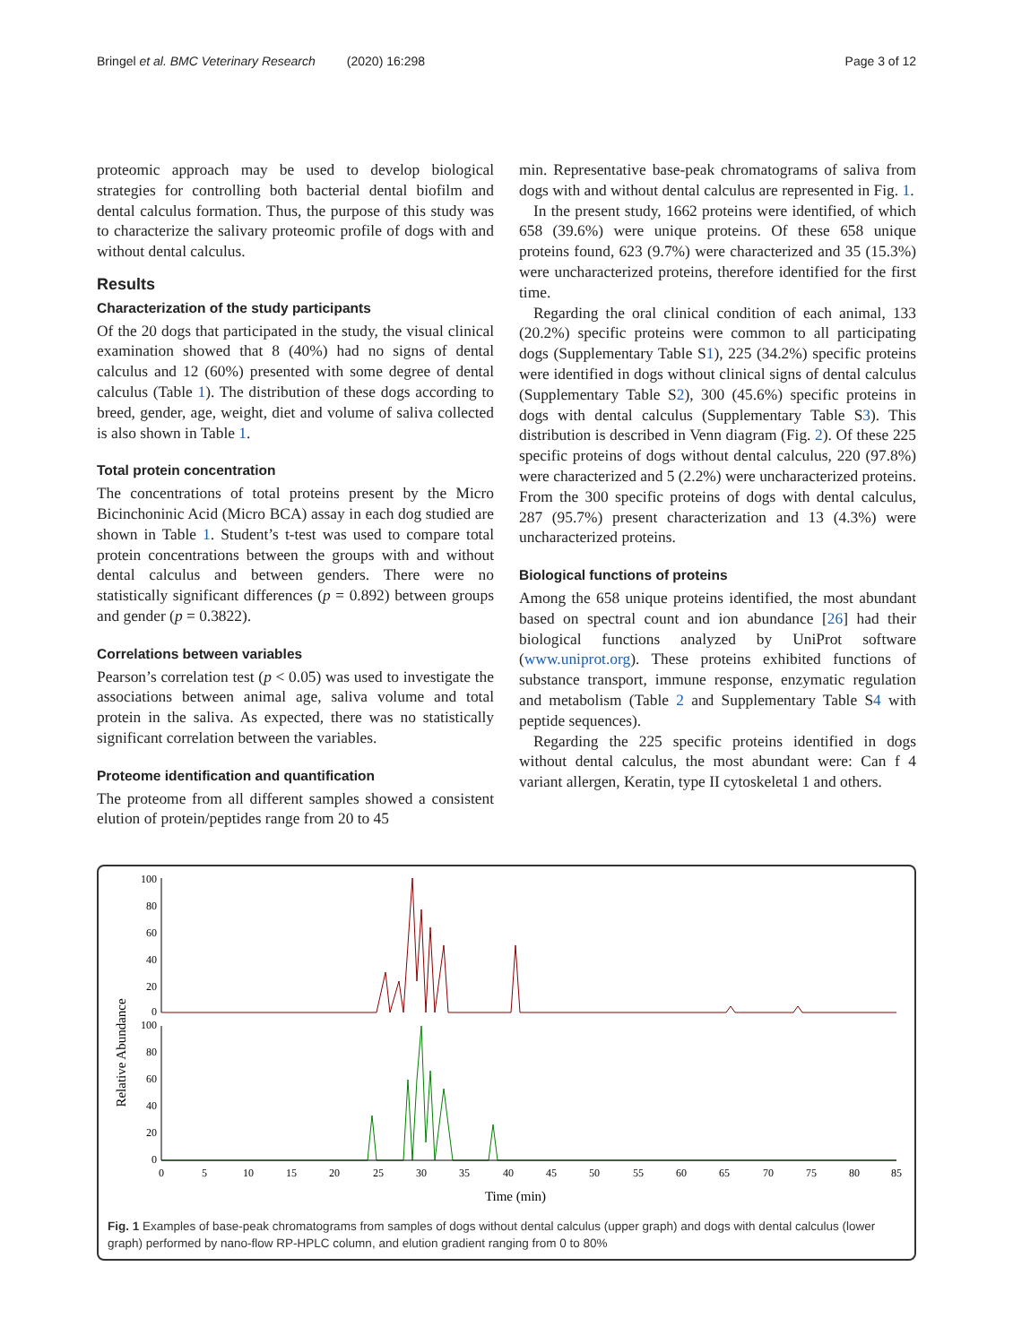Bringel et al. BMC Veterinary Research (2020) 16:298 Page 3 of 12
proteomic approach may be used to develop biological strategies for controlling both bacterial dental biofilm and dental calculus formation. Thus, the purpose of this study was to characterize the salivary proteomic profile of dogs with and without dental calculus.
Results
Characterization of the study participants
Of the 20 dogs that participated in the study, the visual clinical examination showed that 8 (40%) had no signs of dental calculus and 12 (60%) presented with some degree of dental calculus (Table 1). The distribution of these dogs according to breed, gender, age, weight, diet and volume of saliva collected is also shown in Table 1.
Total protein concentration
The concentrations of total proteins present by the Micro Bicinchoninic Acid (Micro BCA) assay in each dog studied are shown in Table 1. Student’s t-test was used to compare total protein concentrations between the groups with and without dental calculus and between genders. There were no statistically significant differences (p = 0.892) between groups and gender (p = 0.3822).
Correlations between variables
Pearson’s correlation test (p < 0.05) was used to investigate the associations between animal age, saliva volume and total protein in the saliva. As expected, there was no statistically significant correlation between the variables.
Proteome identification and quantification
The proteome from all different samples showed a consistent elution of protein/peptides range from 20 to 45
min. Representative base-peak chromatograms of saliva from dogs with and without dental calculus are represented in Fig. 1.
In the present study, 1662 proteins were identified, of which 658 (39.6%) were unique proteins. Of these 658 unique proteins found, 623 (9.7%) were characterized and 35 (15.3%) were uncharacterized proteins, therefore identified for the first time.
Regarding the oral clinical condition of each animal, 133 (20.2%) specific proteins were common to all participating dogs (Supplementary Table S1), 225 (34.2%) specific proteins were identified in dogs without clinical signs of dental calculus (Supplementary Table S2), 300 (45.6%) specific proteins in dogs with dental calculus (Supplementary Table S3). This distribution is described in Venn diagram (Fig. 2). Of these 225 specific proteins of dogs without dental calculus, 220 (97.8%) were characterized and 5 (2.2%) were uncharacterized proteins. From the 300 specific proteins of dogs with dental calculus, 287 (95.7%) present characterization and 13 (4.3%) were uncharacterized proteins.
Biological functions of proteins
Among the 658 unique proteins identified, the most abundant based on spectral count and ion abundance [26] had their biological functions analyzed by UniProt software (www.uniprot.org). These proteins exhibited functions of substance transport, immune response, enzymatic regulation and metabolism (Table 2 and Supplementary Table S4 with peptide sequences).
Regarding the 225 specific proteins identified in dogs without dental calculus, the most abundant were: Can f 4 variant allergen, Keratin, type II cytoskeletal 1 and others.
Relative Abundance
100
80
60
40
20
0
100
80
60
40
20
0
0
5
10
15
20
25
30
35
40
45
50
55
60
65
70
75
80
85
Time (min)
Fig. 1 Examples of base-peak chromatograms from samples of dogs without dental calculus (upper graph) and dogs with dental calculus (lower graph) performed by nano-flow RP-HPLC column, and elution gradient ranging from 0 to 80%